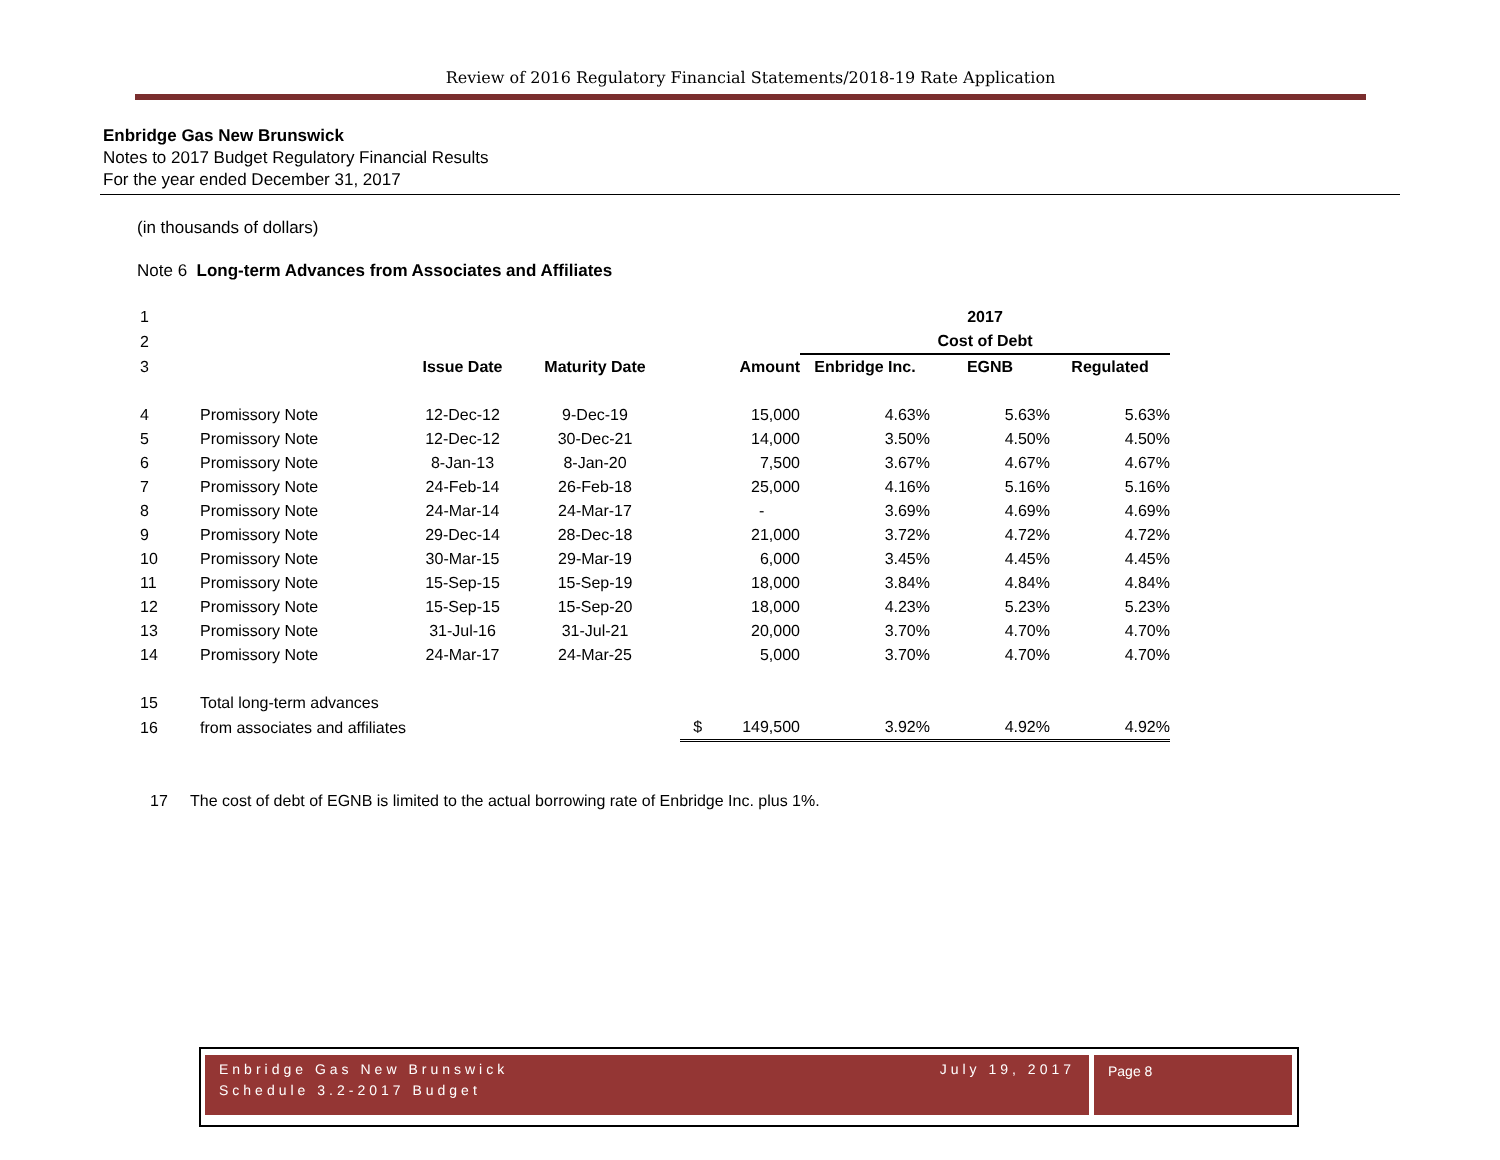Review of 2016 Regulatory Financial Statements/2018-19 Rate Application
Enbridge Gas New Brunswick
Notes to 2017 Budget Regulatory Financial Results
For the year ended December 31, 2017
(in thousands of dollars)
Note 6 Long-term Advances from Associates and Affiliates
| 1 | | | | | 2017 | | |
| 2 | | | | | Cost of Debt | | |
| 3 | | Issue Date | Maturity Date | Amount | Enbridge Inc. | EGNB | Regulated |
| 4 | Promissory Note | 12-Dec-12 | 9-Dec-19 | 15,000 | 4.63% | 5.63% | 5.63% |
| 5 | Promissory Note | 12-Dec-12 | 30-Dec-21 | 14,000 | 3.50% | 4.50% | 4.50% |
| 6 | Promissory Note | 8-Jan-13 | 8-Jan-20 | 7,500 | 3.67% | 4.67% | 4.67% |
| 7 | Promissory Note | 24-Feb-14 | 26-Feb-18 | 25,000 | 4.16% | 5.16% | 5.16% |
| 8 | Promissory Note | 24-Mar-14 | 24-Mar-17 | - | 3.69% | 4.69% | 4.69% |
| 9 | Promissory Note | 29-Dec-14 | 28-Dec-18 | 21,000 | 3.72% | 4.72% | 4.72% |
| 10 | Promissory Note | 30-Mar-15 | 29-Mar-19 | 6,000 | 3.45% | 4.45% | 4.45% |
| 11 | Promissory Note | 15-Sep-15 | 15-Sep-19 | 18,000 | 3.84% | 4.84% | 4.84% |
| 12 | Promissory Note | 15-Sep-15 | 15-Sep-20 | 18,000 | 4.23% | 5.23% | 5.23% |
| 13 | Promissory Note | 31-Jul-16 | 31-Jul-21 | 20,000 | 3.70% | 4.70% | 4.70% |
| 14 | Promissory Note | 24-Mar-17 | 24-Mar-25 | 5,000 | 3.70% | 4.70% | 4.70% |
| 15 | Total long-term advances | | | | | | |
| 16 | from associates and affiliates | | | $ 149,500 | 3.92% | 4.92% | 4.92% |
17 The cost of debt of EGNB is limited to the actual borrowing rate of Enbridge Inc. plus 1%.
Enbridge Gas New Brunswick July 19, 2017
Schedule 3.2-2017 Budget
Page 8